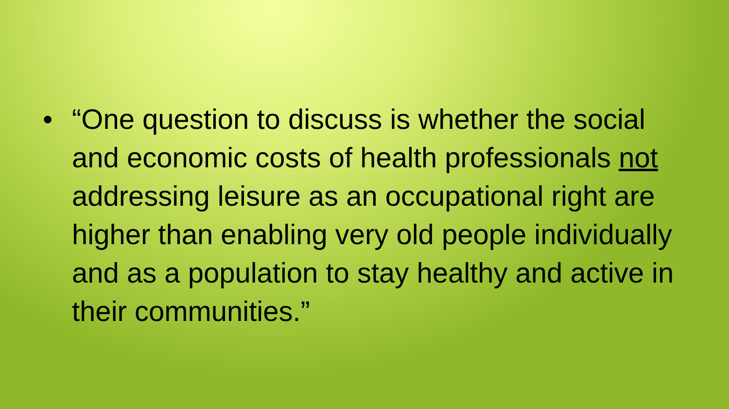• “One question to discuss is whether the social and economic costs of health professionals not addressing leisure as an occupational right are higher than enabling very old people individually and as a population to stay healthy and active in their communities.”